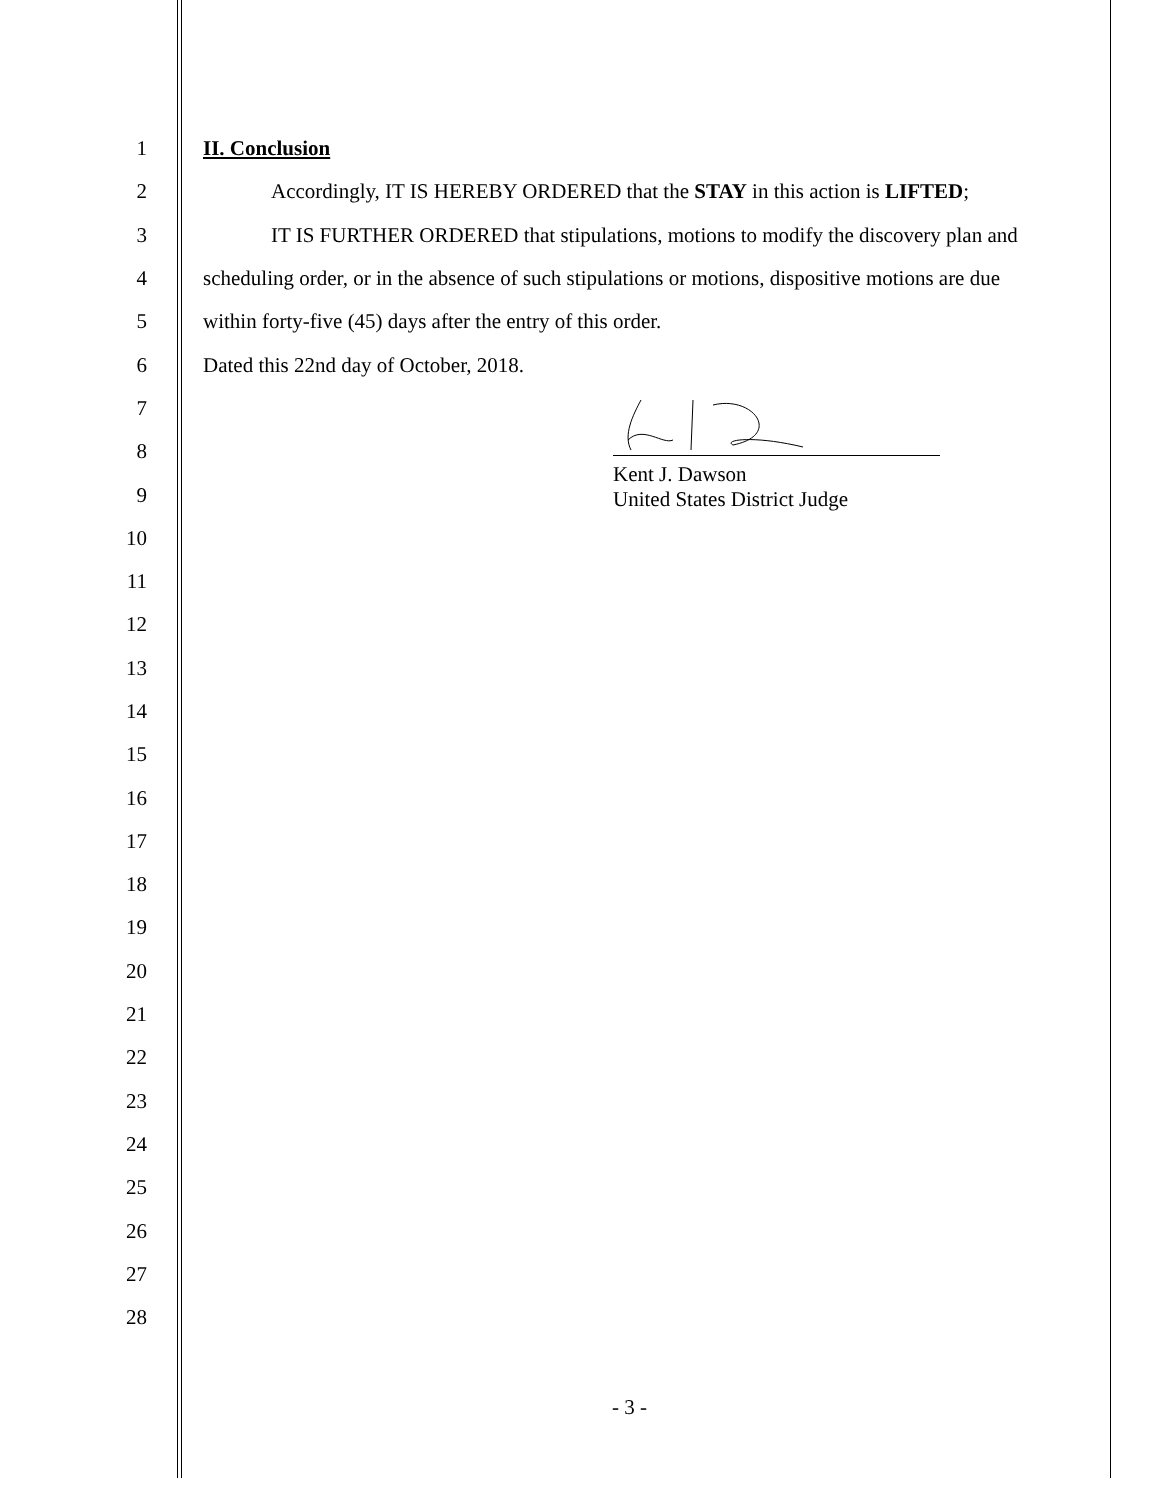1 II. Conclusion
2 Accordingly, IT IS HEREBY ORDERED that the STAY in this action is LIFTED;
3 IT IS FURTHER ORDERED that stipulations, motions to modify the discovery plan and
4 scheduling order, or in the absence of such stipulations or motions, dispositive motions are due
5 within forty-five (45) days after the entry of this order.
6 Dated this 22nd day of October, 2018.
7
8
9
10
11
12
13
14
15
16
17
18
19
20
21
22
23
24
25
26
27
28
Kent J. Dawson
United States District Judge
- 3 -